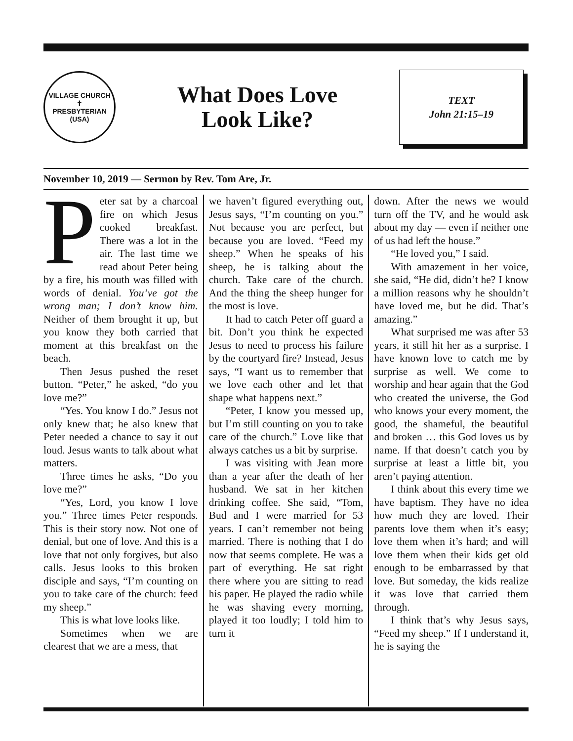VILLAGE CHURCH
✝
PRESBYTERIAN (USA)
What Does Love
Look Like?
TEXT
John 21:15–19
November 10, 2019 — Sermon by Rev. Tom Are, Jr.
Peter sat by a charcoal fire on which Jesus cooked breakfast. There was a lot in the air. The last time we read about Peter being by a fire, his mouth was filled with words of denial. You’ve got the wrong man; I don’t know him. Neither of them brought it up, but you know they both carried that moment at this breakfast on the beach.
Then Jesus pushed the reset button. “Peter,” he asked, “do you love me?”
“Yes. You know I do.” Jesus not only knew that; he also knew that Peter needed a chance to say it out loud. Jesus wants to talk about what matters.
Three times he asks, “Do you love me?”
“Yes, Lord, you know I love you.” Three times Peter responds. This is their story now. Not one of denial, but one of love. And this is a love that not only forgives, but also calls. Jesus looks to this broken disciple and says, “I’m counting on you to take care of the church: feed my sheep.”
This is what love looks like.
Sometimes when we are clearest that we are a mess, that
we haven’t figured everything out, Jesus says, “I’m counting on you.” Not because you are perfect, but because you are loved. “Feed my sheep.” When he speaks of his sheep, he is talking about the church. Take care of the church. And the thing the sheep hunger for the most is love.
It had to catch Peter off guard a bit. Don’t you think he expected Jesus to need to process his failure by the courtyard fire? Instead, Jesus says, “I want us to remember that we love each other and let that shape what happens next.”
“Peter, I know you messed up, but I’m still counting on you to take care of the church.” Love like that always catches us a bit by surprise.
I was visiting with Jean more than a year after the death of her husband. We sat in her kitchen drinking coffee. She said, “Tom, Bud and I were married for 53 years. I can’t remember not being married. There is nothing that I do now that seems complete. He was a part of everything. He sat right there where you are sitting to read his paper. He played the radio while he was shaving every morning, played it too loudly; I told him to turn it
down. After the news we would turn off the TV, and he would ask about my day — even if neither one of us had left the house.”
“He loved you,” I said.
With amazement in her voice, she said, “He did, didn’t he? I know a million reasons why he shouldn’t have loved me, but he did. That’s amazing.”
What surprised me was after 53 years, it still hit her as a surprise. I have known love to catch me by surprise as well. We come to worship and hear again that the God who created the universe, the God who knows your every moment, the good, the shameful, the beautiful and broken … this God loves us by name. If that doesn’t catch you by surprise at least a little bit, you aren’t paying attention.
I think about this every time we have baptism. They have no idea how much they are loved. Their parents love them when it’s easy; love them when it’s hard; and will love them when their kids get old enough to be embarrassed by that love. But someday, the kids realize it was love that carried them through.
I think that’s why Jesus says, “Feed my sheep.” If I understand it, he is saying the